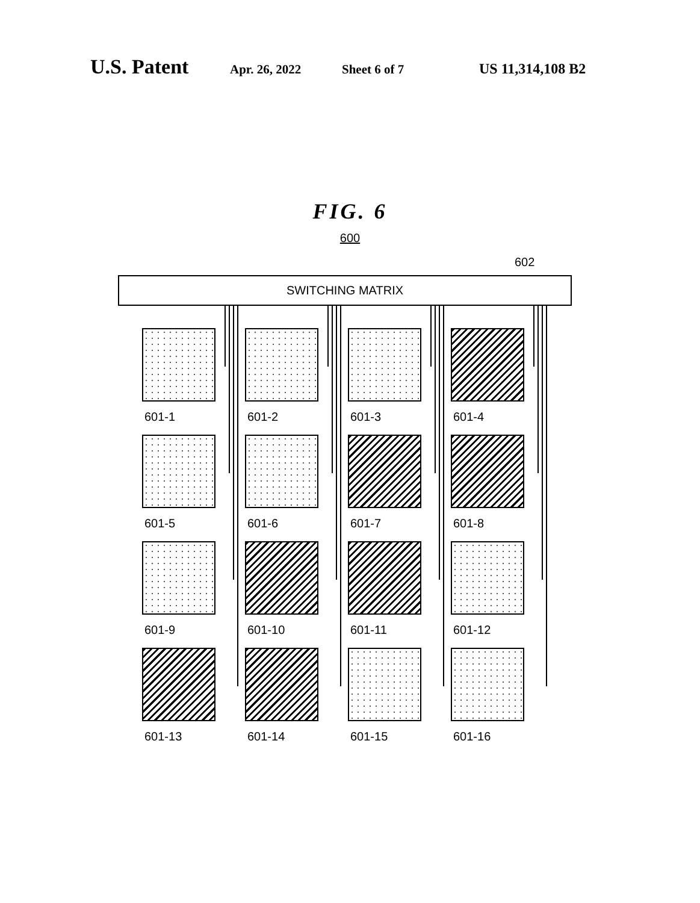U.S. Patent Apr. 26, 2022 Sheet 6 of 7 US 11,314,108 B2
FIG. 6
600
602
SWITCHING MATRIX
601-1
601-2
601-3
601-4
601-5
601-6
601-7
601-8
601-9
601-10
601-11
601-12
601-13
601-14
601-15
601-16